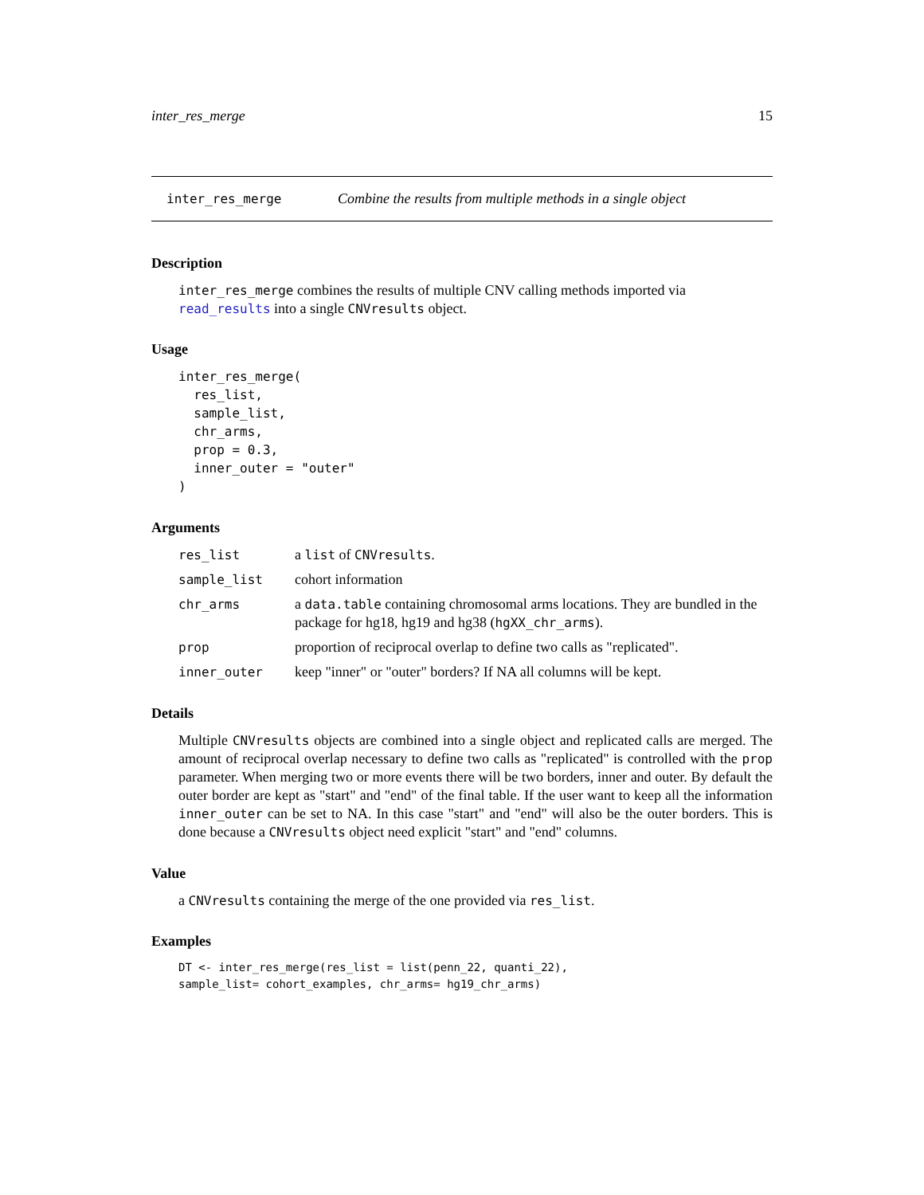inter_res_merge 15
inter_res_merge Combine the results from multiple methods in a single object
Description
inter_res_merge combines the results of multiple CNV calling methods imported via read_results into a single CNVresults object.
Usage
inter_res_merge(
  res_list,
  sample_list,
  chr_arms,
  prop = 0.3,
  inner_outer = "outer"
)
Arguments
| res_list | a list of CNVresults . |
| sample_list | cohort information |
| chr_arms | a data.table containing chromosomal arms locations. They are bundled in the package for hg18, hg19 and hg38 ( hgXX_chr_arms ). |
| prop | proportion of reciprocal overlap to define two calls as "replicated". |
| inner_outer | keep "inner" or "outer" borders? If NA all columns will be kept. |
Details
Multiple CNVresults objects are combined into a single object and replicated calls are merged. The amount of reciprocal overlap necessary to define two calls as "replicated" is controlled with the prop parameter. When merging two or more events there will be two borders, inner and outer. By default the outer border are kept as "start" and "end" of the final table. If the user want to keep all the information inner_outer can be set to NA. In this case "start" and "end" will also be the outer borders. This is done because a CNVresults object need explicit "start" and "end" columns.
Value
a CNVresults containing the merge of the one provided via res_list.
Examples
DT <- inter_res_merge(res_list = list(penn_22, quanti_22),
sample_list= cohort_examples, chr_arms= hg19_chr_arms)